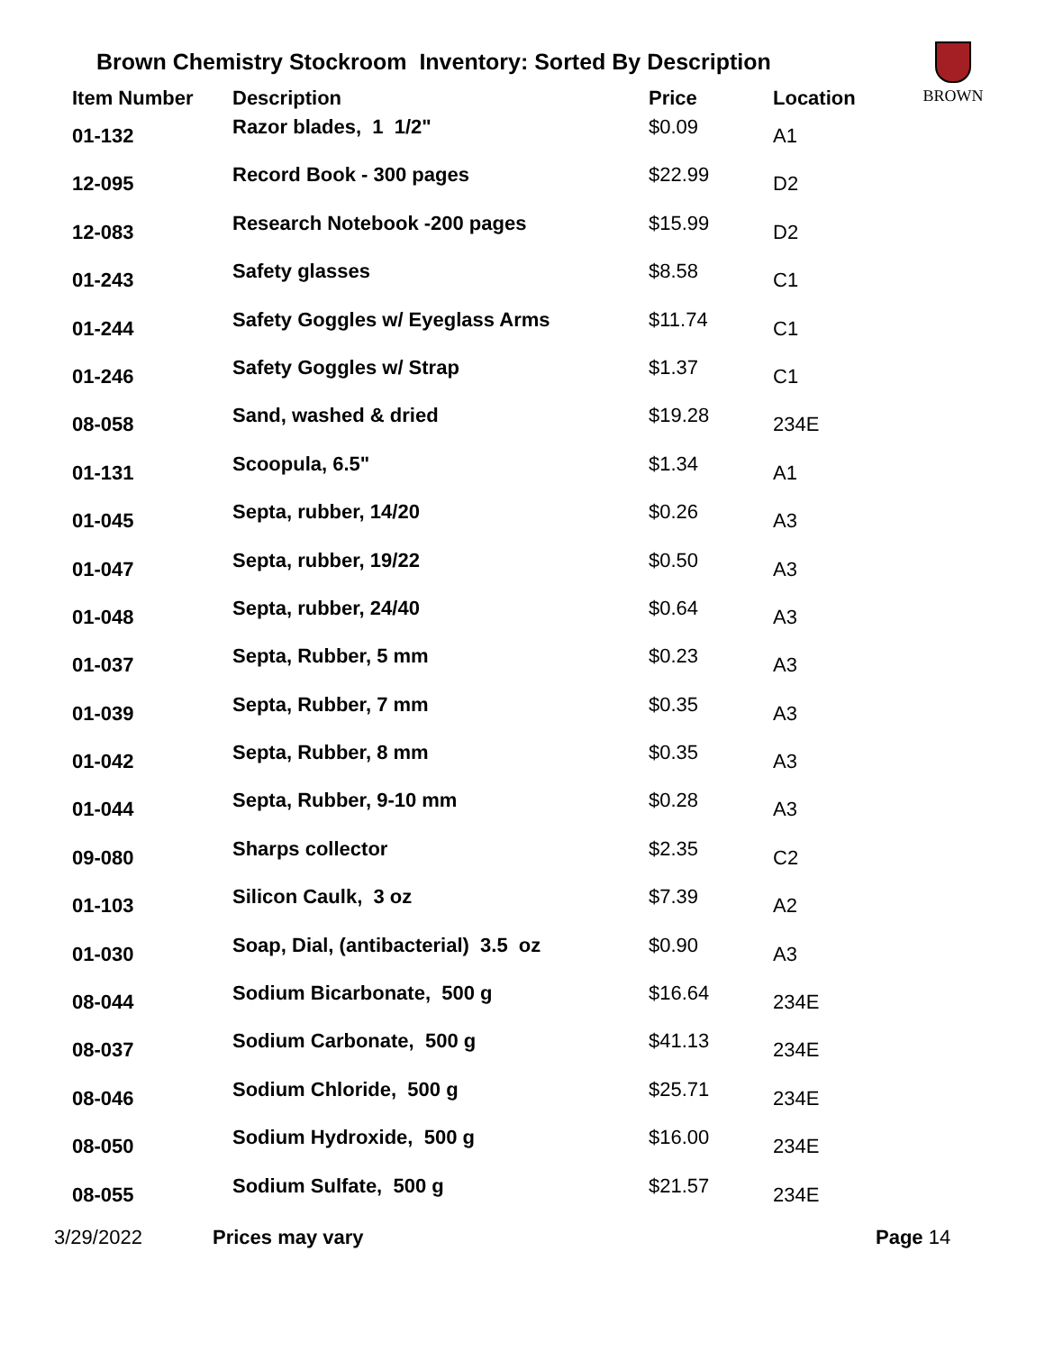Brown Chemistry Stockroom Inventory: Sorted By Description
BROWN
| Item Number | Description | Price | Location |
| --- | --- | --- | --- |
| 01-132 | Razor blades, 1 1/2" | $0.09 | A1 |
| 12-095 | Record Book - 300 pages | $22.99 | D2 |
| 12-083 | Research Notebook -200 pages | $15.99 | D2 |
| 01-243 | Safety glasses | $8.58 | C1 |
| 01-244 | Safety Goggles w/ Eyeglass Arms | $11.74 | C1 |
| 01-246 | Safety Goggles w/ Strap | $1.37 | C1 |
| 08-058 | Sand, washed & dried | $19.28 | 234E |
| 01-131 | Scoopula, 6.5" | $1.34 | A1 |
| 01-045 | Septa, rubber, 14/20 | $0.26 | A3 |
| 01-047 | Septa, rubber, 19/22 | $0.50 | A3 |
| 01-048 | Septa, rubber, 24/40 | $0.64 | A3 |
| 01-037 | Septa, Rubber, 5 mm | $0.23 | A3 |
| 01-039 | Septa, Rubber, 7 mm | $0.35 | A3 |
| 01-042 | Septa, Rubber, 8 mm | $0.35 | A3 |
| 01-044 | Septa, Rubber, 9-10 mm | $0.28 | A3 |
| 09-080 | Sharps collector | $2.35 | C2 |
| 01-103 | Silicon Caulk, 3 oz | $7.39 | A2 |
| 01-030 | Soap, Dial, (antibacterial) 3.5 oz | $0.90 | A3 |
| 08-044 | Sodium Bicarbonate, 500 g | $16.64 | 234E |
| 08-037 | Sodium Carbonate, 500 g | $41.13 | 234E |
| 08-046 | Sodium Chloride, 500 g | $25.71 | 234E |
| 08-050 | Sodium Hydroxide, 500 g | $16.00 | 234E |
| 08-055 | Sodium Sulfate, 500 g | $21.57 | 234E |
3/29/2022 Prices may vary Page 14